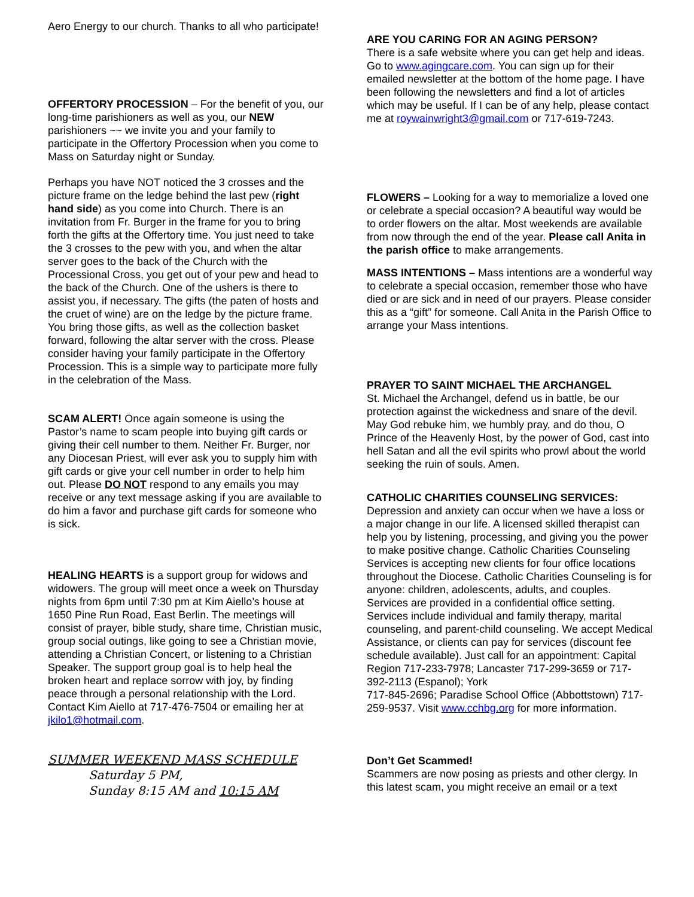Aero Energy to our church. Thanks to all who participate!
OFFERTORY PROCESSION – For the benefit of you, our long-time parishioners as well as you, our NEW parishioners ~~ we invite you and your family to participate in the Offertory Procession when you come to Mass on Saturday night or Sunday.
Perhaps you have NOT noticed the 3 crosses and the picture frame on the ledge behind the last pew (right hand side) as you come into Church. There is an invitation from Fr. Burger in the frame for you to bring forth the gifts at the Offertory time. You just need to take the 3 crosses to the pew with you, and when the altar server goes to the back of the Church with the Processional Cross, you get out of your pew and head to the back of the Church. One of the ushers is there to assist you, if necessary. The gifts (the paten of hosts and the cruet of wine) are on the ledge by the picture frame. You bring those gifts, as well as the collection basket forward, following the altar server with the cross. Please consider having your family participate in the Offertory Procession. This is a simple way to participate more fully in the celebration of the Mass.
SCAM ALERT! Once again someone is using the Pastor’s name to scam people into buying gift cards or giving their cell number to them. Neither Fr. Burger, nor any Diocesan Priest, will ever ask you to supply him with gift cards or give your cell number in order to help him out. Please DO NOT respond to any emails you may receive or any text message asking if you are available to do him a favor and purchase gift cards for someone who is sick.
HEALING HEARTS is a support group for widows and widowers. The group will meet once a week on Thursday nights from 6pm until 7:30 pm at Kim Aiello’s house at 1650 Pine Run Road, East Berlin. The meetings will consist of prayer, bible study, share time, Christian music, group social outings, like going to see a Christian movie, attending a Christian Concert, or listening to a Christian Speaker. The support group goal is to help heal the broken heart and replace sorrow with joy, by finding peace through a personal relationship with the Lord. Contact Kim Aiello at 717-476-7504 or emailing her at jkilo1@hotmail.com.
SUMMER WEEKEND MASS SCHEDULE
Saturday 5 PM,
Sunday 8:15 AM and 10:15 AM
ARE YOU CARING FOR AN AGING PERSON?
There is a safe website where you can get help and ideas. Go to www.agingcare.com. You can sign up for their emailed newsletter at the bottom of the home page. I have been following the newsletters and find a lot of articles which may be useful. If I can be of any help, please contact me at roywainwright3@gmail.com or 717-619-7243.
FLOWERS – Looking for a way to memorialize a loved one or celebrate a special occasion? A beautiful way would be to order flowers on the altar. Most weekends are available from now through the end of the year. Please call Anita in the parish office to make arrangements.
MASS INTENTIONS – Mass intentions are a wonderful way to celebrate a special occasion, remember those who have died or are sick and in need of our prayers. Please consider this as a “gift” for someone. Call Anita in the Parish Office to arrange your Mass intentions.
PRAYER TO SAINT MICHAEL THE ARCHANGEL
St. Michael the Archangel, defend us in battle, be our protection against the wickedness and snare of the devil. May God rebuke him, we humbly pray, and do thou, O Prince of the Heavenly Host, by the power of God, cast into hell Satan and all the evil spirits who prowl about the world seeking the ruin of souls. Amen.
CATHOLIC CHARITIES COUNSELING SERVICES:
Depression and anxiety can occur when we have a loss or a major change in our life. A licensed skilled therapist can help you by listening, processing, and giving you the power to make positive change. Catholic Charities Counseling Services is accepting new clients for four office locations throughout the Diocese. Catholic Charities Counseling is for anyone: children, adolescents, adults, and couples. Services are provided in a confidential office setting. Services include individual and family therapy, marital counseling, and parent-child counseling. We accept Medical Assistance, or clients can pay for services (discount fee schedule available). Just call for an appointment: Capital Region 717-233-7978; Lancaster 717-299-3659 or 717-392-2113 (Espanol); York
717-845-2696; Paradise School Office (Abbottstown) 717-259-9537. Visit www.cchbg.org for more information.
Don’t Get Scammed!
Scammers are now posing as priests and other clergy. In this latest scam, you might receive an email or a text